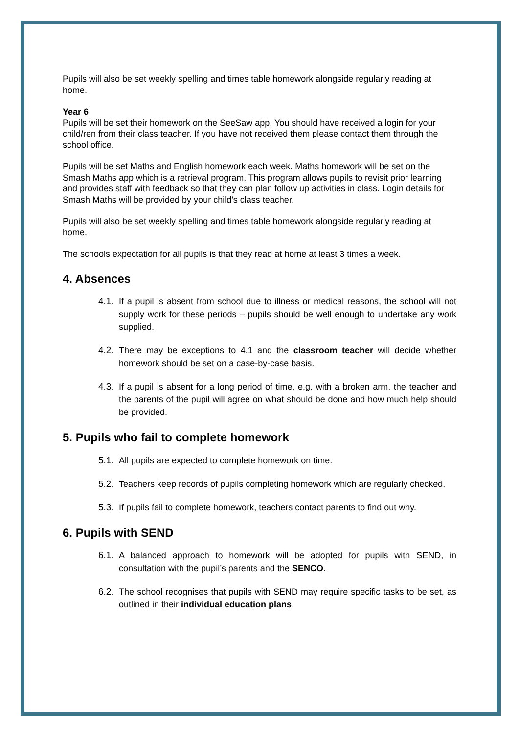Pupils will also be set weekly spelling and times table homework alongside regularly reading at home.
Year 6
Pupils will be set their homework on the SeeSaw app. You should have received a login for your child/ren from their class teacher. If you have not received them please contact them through the school office.
Pupils will be set Maths and English homework each week. Maths homework will be set on the Smash Maths app which is a retrieval program. This program allows pupils to revisit prior learning and provides staff with feedback so that they can plan follow up activities in class. Login details for Smash Maths will be provided by your child’s class teacher.
Pupils will also be set weekly spelling and times table homework alongside regularly reading at home.
The schools expectation for all pupils is that they read at home at least 3 times a week.
4. Absences
4.1. If a pupil is absent from school due to illness or medical reasons, the school will not supply work for these periods – pupils should be well enough to undertake any work supplied.
4.2. There may be exceptions to 4.1 and the classroom teacher will decide whether homework should be set on a case-by-case basis.
4.3. If a pupil is absent for a long period of time, e.g. with a broken arm, the teacher and the parents of the pupil will agree on what should be done and how much help should be provided.
5. Pupils who fail to complete homework
5.1. All pupils are expected to complete homework on time.
5.2. Teachers keep records of pupils completing homework which are regularly checked.
5.3. If pupils fail to complete homework, teachers contact parents to find out why.
6. Pupils with SEND
6.1. A balanced approach to homework will be adopted for pupils with SEND, in consultation with the pupil’s parents and the SENCO.
6.2. The school recognises that pupils with SEND may require specific tasks to be set, as outlined in their individual education plans.